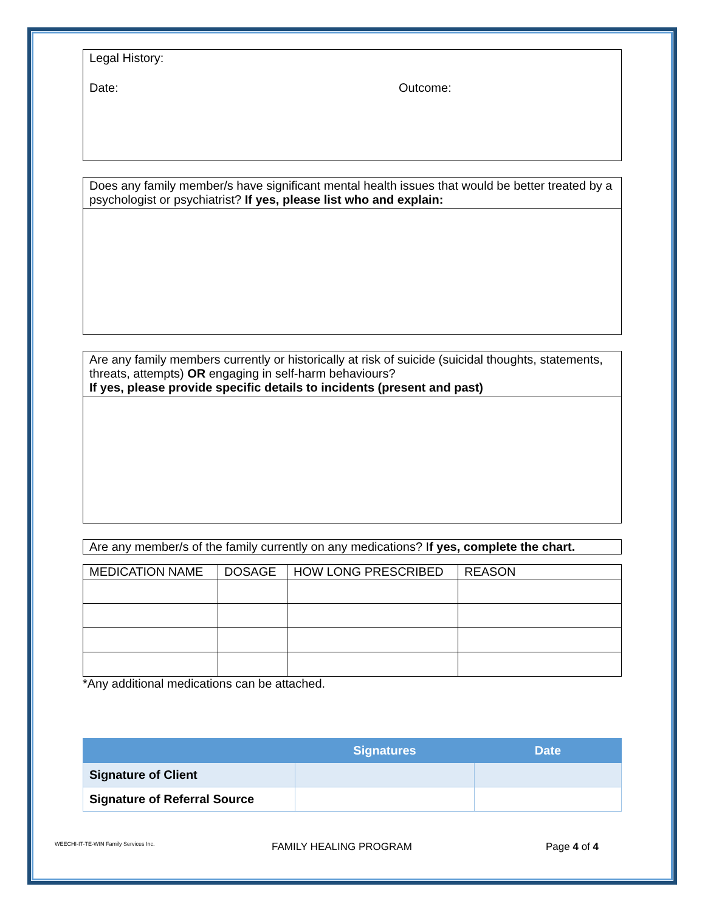Legal History:
Date: Outcome:
Does any family member/s have significant mental health issues that would be better treated by a psychologist or psychiatrist? If yes, please list who and explain:
Are any family members currently or historically at risk of suicide (suicidal thoughts, statements, threats, attempts) OR engaging in self-harm behaviours?
If yes, please provide specific details to incidents (present and past)
Are any member/s of the family currently on any medications? If yes, complete the chart.
| MEDICATION NAME | DOSAGE | HOW LONG PRESCRIBED | REASON |
| --- | --- | --- | --- |
*Any additional medications can be attached.
| | Signatures | Date |
| --- | --- | --- |
| Signature of Client | | |
| Signature of Referral Source | | |
WEECHI-IT-TE-WIN Family Services Inc. FAMILY HEALING PROGRAM Page 4 of 4